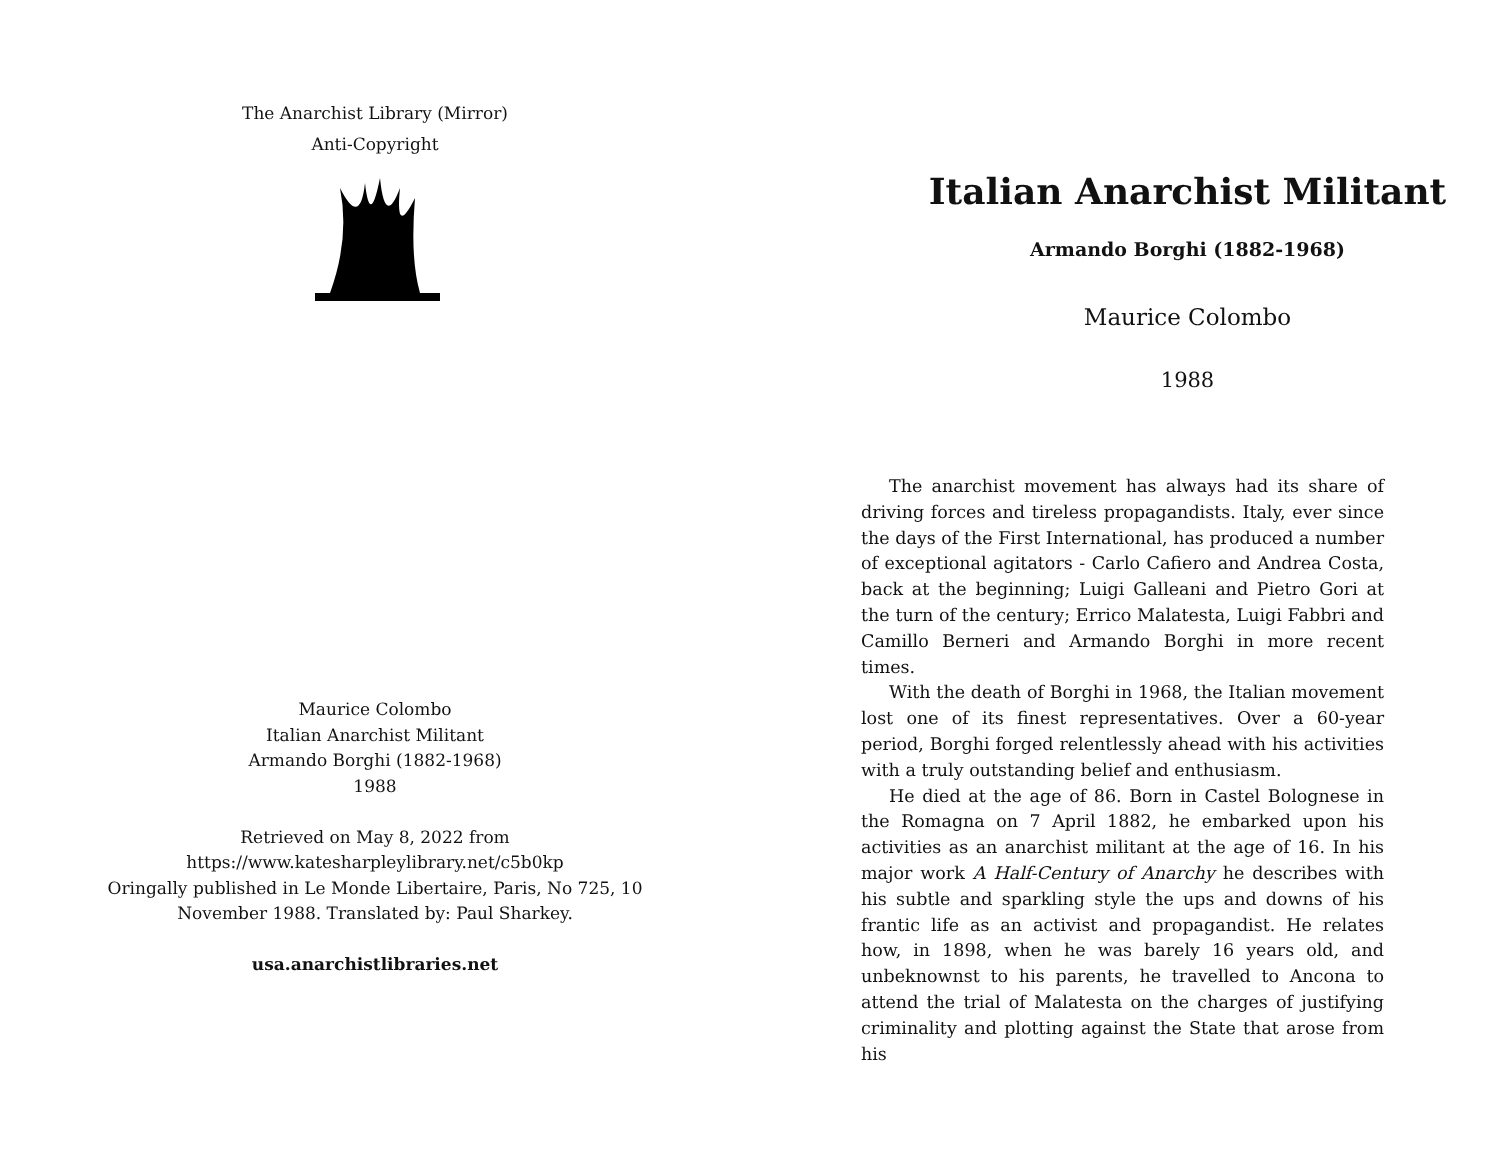The Anarchist Library (Mirror)
Anti-Copyright
Maurice Colombo
Italian Anarchist Militant
Armando Borghi (1882-1968)
1988
Retrieved on May 8, 2022 from
https://www.katesharpleylibrary.net/c5b0kp
Oringally published in Le Monde Libertaire, Paris, No 725, 10
November 1988. Translated by: Paul Sharkey.
usa.anarchistlibraries.net
Italian Anarchist Militant
Armando Borghi (1882-1968)
Maurice Colombo
1988
The anarchist movement has always had its share of driving forces and tireless propagandists. Italy, ever since the days of the First International, has produced a number of exceptional agitators - Carlo Cafiero and Andrea Costa, back at the beginning; Luigi Galleani and Pietro Gori at the turn of the century; Errico Malatesta, Luigi Fabbri and Camillo Berneri and Armando Borghi in more recent times.
With the death of Borghi in 1968, the Italian movement lost one of its finest representatives. Over a 60-year period, Borghi forged relentlessly ahead with his activities with a truly outstanding belief and enthusiasm.
He died at the age of 86. Born in Castel Bolognese in the Romagna on 7 April 1882, he embarked upon his activities as an anarchist militant at the age of 16. In his major work A Half-Century of Anarchy he describes with his subtle and sparkling style the ups and downs of his frantic life as an activist and propagandist. He relates how, in 1898, when he was barely 16 years old, and unbeknownst to his parents, he travelled to Ancona to attend the trial of Malatesta on the charges of justifying criminality and plotting against the State that arose from his